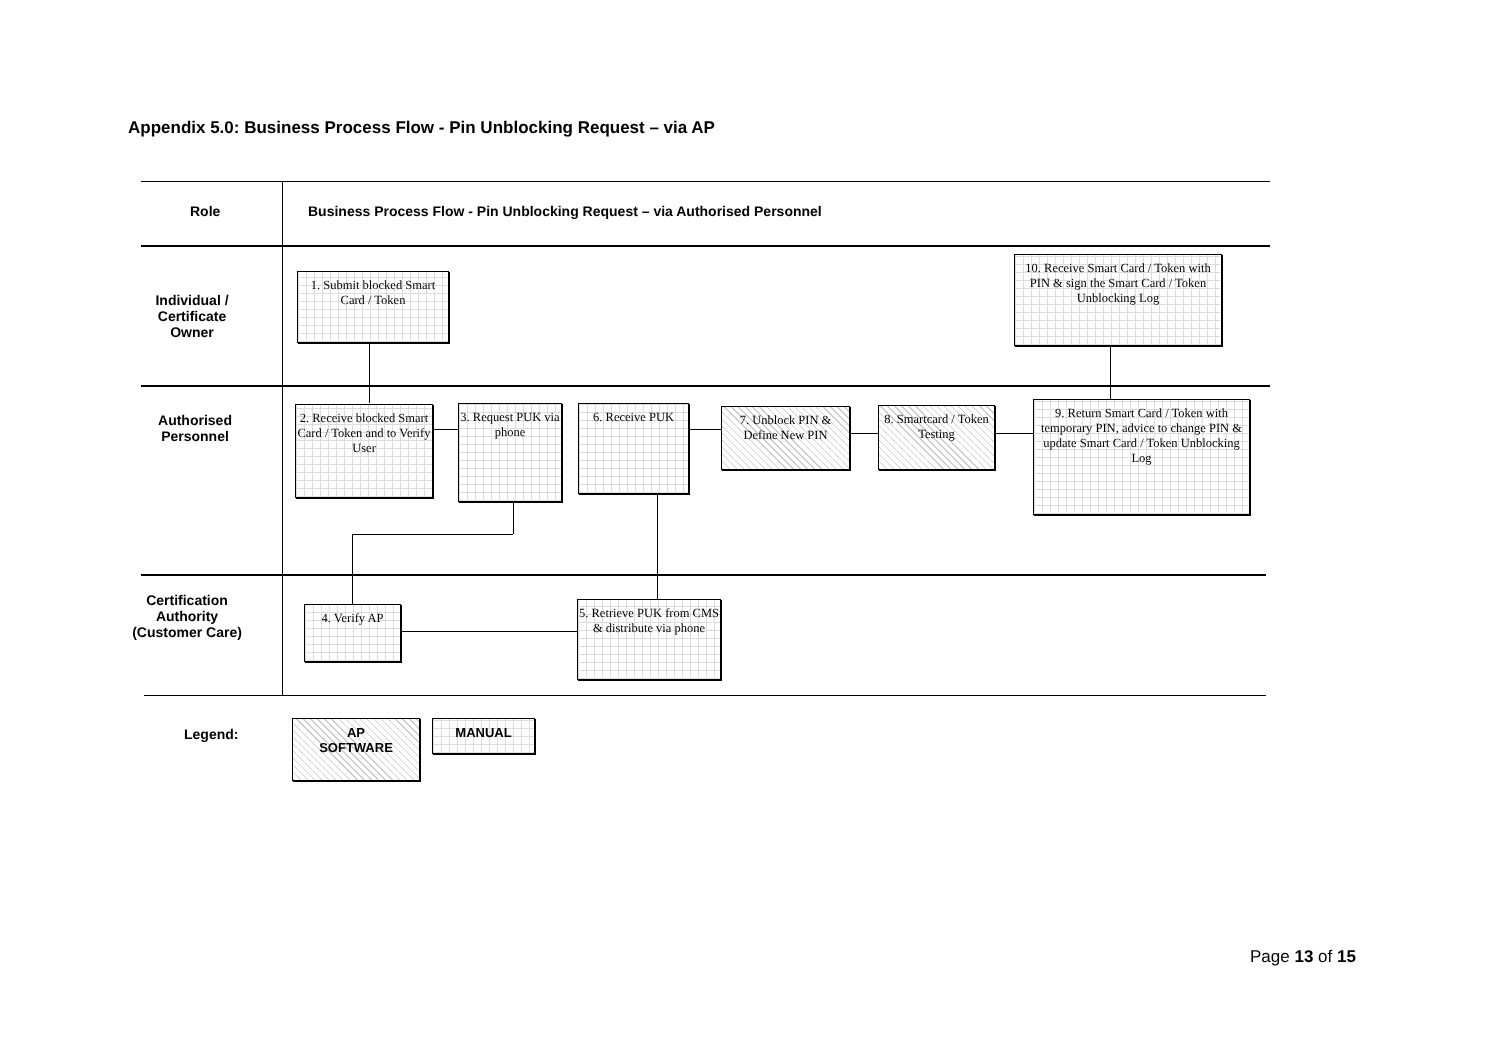Appendix 5.0: Business Process Flow - Pin Unblocking Request – via AP
Role
Business Process Flow - Pin Unblocking Request – via Authorised Personnel
Individual / Certificate Owner
Authorised Personnel
Certification Authority (Customer Care)
1. Submit blocked Smart Card / Token
10. Receive Smart Card / Token with PIN & sign the Smart Card / Token Unblocking Log
2. Receive blocked Smart Card / Token and to Verify User
3. Request PUK via phone
6. Receive PUK
7. Unblock PIN & Define New PIN
8. Smartcard / Token Testing
9. Return Smart Card / Token with temporary PIN, advice to change PIN & update Smart Card / Token Unblocking Log
4. Verify AP
5. Retrieve PUK from CMS & distribute via phone
Legend:
AP
SOFTWARE
MANUAL
Page 13 of 15